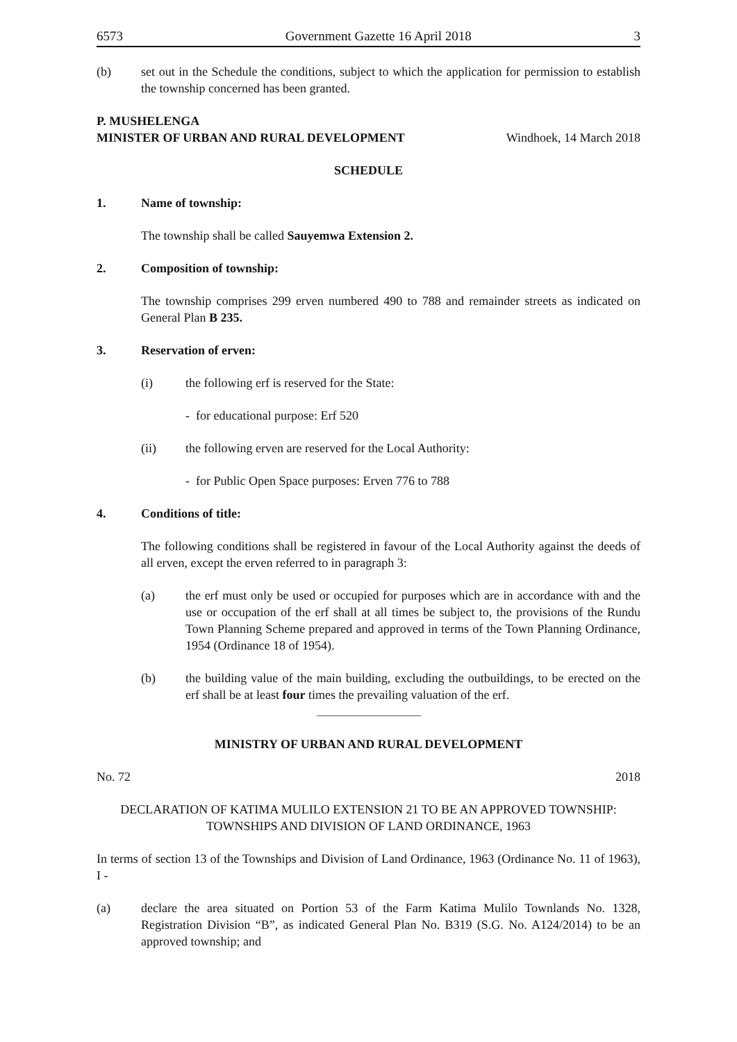6573 Government Gazette 16 April 2018 3
(b) set out in the Schedule the conditions, subject to which the application for permission to establish the township concerned has been granted.
P. MUSHELENGA
MINISTER OF URBAN AND RURAL DEVELOPMENT Windhoek, 14 March 2018
SCHEDULE
1. Name of township:
The township shall be called Sauyemwa Extension 2.
2. Composition of township:
The township comprises 299 erven numbered 490 to 788 and remainder streets as indicated on General Plan B 235.
3. Reservation of erven:
(i) the following erf is reserved for the State:
- for educational purpose: Erf 520
(ii) the following erven are reserved for the Local Authority:
- for Public Open Space purposes: Erven 776 to 788
4. Conditions of title:
The following conditions shall be registered in favour of the Local Authority against the deeds of all erven, except the erven referred to in paragraph 3:
(a) the erf must only be used or occupied for purposes which are in accordance with and the use or occupation of the erf shall at all times be subject to, the provisions of the Rundu Town Planning Scheme prepared and approved in terms of the Town Planning Ordinance, 1954 (Ordinance 18 of 1954).
(b) the building value of the main building, excluding the outbuildings, to be erected on the erf shall be at least four times the prevailing valuation of the erf.
MINISTRY OF URBAN AND RURAL DEVELOPMENT
No. 72 2018
DECLARATION OF KATIMA MULILO EXTENSION 21 TO BE AN APPROVED TOWNSHIP: TOWNSHIPS AND DIVISION OF LAND ORDINANCE, 1963
In terms of section 13 of the Townships and Division of Land Ordinance, 1963 (Ordinance No. 11 of 1963), I -
(a) declare the area situated on Portion 53 of the Farm Katima Mulilo Townlands No. 1328, Registration Division “B”, as indicated General Plan No. B319 (S.G. No. A124/2014) to be an approved township; and